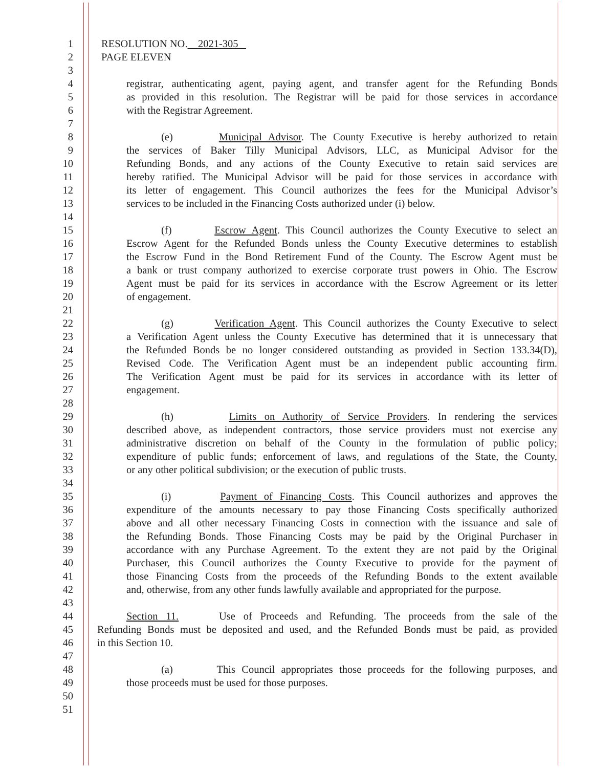1 RESOLUTION NO. 2021-305
2 PAGE ELEVEN
3
4 registrar, authenticating agent, paying agent, and transfer agent for the Refunding Bonds
5 as provided in this resolution. The Registrar will be paid for those services in accordance
6 with the Registrar Agreement.
7
8 (e) Municipal Advisor. The County Executive is hereby authorized to retain
9 the services of Baker Tilly Municipal Advisors, LLC, as Municipal Advisor for the
10 Refunding Bonds, and any actions of the County Executive to retain said services are
11 hereby ratified. The Municipal Advisor will be paid for those services in accordance with
12 its letter of engagement. This Council authorizes the fees for the Municipal Advisor’s
13 services to be included in the Financing Costs authorized under (i) below.
14
15 (f) Escrow Agent. This Council authorizes the County Executive to select an
16 Escrow Agent for the Refunded Bonds unless the County Executive determines to establish
17 the Escrow Fund in the Bond Retirement Fund of the County. The Escrow Agent must be
18 a bank or trust company authorized to exercise corporate trust powers in Ohio. The Escrow
19 Agent must be paid for its services in accordance with the Escrow Agreement or its letter
20 of engagement.
21
22 (g) Verification Agent. This Council authorizes the County Executive to select
23 a Verification Agent unless the County Executive has determined that it is unnecessary that
24 the Refunded Bonds be no longer considered outstanding as provided in Section 133.34(D),
25 Revised Code. The Verification Agent must be an independent public accounting firm.
26 The Verification Agent must be paid for its services in accordance with its letter of
27 engagement.
28
29 (h) Limits on Authority of Service Providers. In rendering the services
30 described above, as independent contractors, those service providers must not exercise any
31 administrative discretion on behalf of the County in the formulation of public policy;
32 expenditure of public funds; enforcement of laws, and regulations of the State, the County,
33 or any other political subdivision; or the execution of public trusts.
34
35 (i) Payment of Financing Costs. This Council authorizes and approves the
36 expenditure of the amounts necessary to pay those Financing Costs specifically authorized
37 above and all other necessary Financing Costs in connection with the issuance and sale of
38 the Refunding Bonds. Those Financing Costs may be paid by the Original Purchaser in
39 accordance with any Purchase Agreement. To the extent they are not paid by the Original
40 Purchaser, this Council authorizes the County Executive to provide for the payment of
41 those Financing Costs from the proceeds of the Refunding Bonds to the extent available
42 and, otherwise, from any other funds lawfully available and appropriated for the purpose.
43
44 Section 11. Use of Proceeds and Refunding. The proceeds from the sale of the
45 Refunding Bonds must be deposited and used, and the Refunded Bonds must be paid, as provided
46 in this Section 10.
47
48 (a) This Council appropriates those proceeds for the following purposes, and
49 those proceeds must be used for those purposes.
50
51